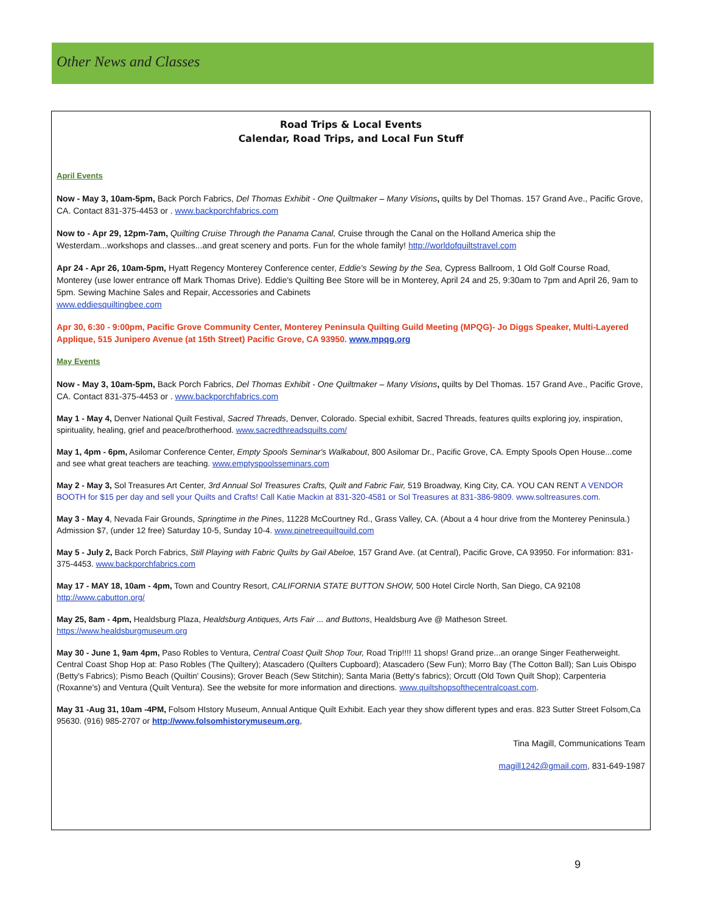Other News and Classes
Road Trips & Local Events
Calendar, Road Trips, and Local Fun Stuff
April Events
Now - May 3, 10am-5pm, Back Porch Fabrics, Del Thomas Exhibit - One Quiltmaker – Many Visions, quilts by Del Thomas. 157 Grand Ave., Pacific Grove, CA. Contact 831-375-4453 or . www.backporchfabrics.com
Now to - Apr 29, 12pm-7am, Quilting Cruise Through the Panama Canal, Cruise through the Canal on the Holland America ship the Westerdam...workshops and classes...and great scenery and ports. Fun for the whole family! http://worldofquiltstravel.com
Apr 24 - Apr 26, 10am-5pm, Hyatt Regency Monterey Conference center, Eddie's Sewing by the Sea, Cypress Ballroom, 1 Old Golf Course Road, Monterey (use lower entrance off Mark Thomas Drive). Eddie's Quilting Bee Store will be in Monterey, April 24 and 25, 9:30am to 7pm and April 26, 9am to 5pm. Sewing Machine Sales and Repair, Accessories and Cabinets
www.eddiesquiltingbee.com
Apr 30, 6:30 - 9:00pm, Pacific Grove Community Center, Monterey Peninsula Quilting Guild Meeting (MPQG)- Jo Diggs Speaker, Multi-Layered Applique, 515 Junipero Avenue (at 15th Street) Pacific Grove, CA 93950. www.mpqg.org
May Events
Now - May 3, 10am-5pm, Back Porch Fabrics, Del Thomas Exhibit - One Quiltmaker – Many Visions, quilts by Del Thomas. 157 Grand Ave., Pacific Grove, CA. Contact 831-375-4453 or . www.backporchfabrics.com
May 1 - May 4, Denver National Quilt Festival, Sacred Threads, Denver, Colorado. Special exhibit, Sacred Threads, features quilts exploring joy, inspiration, spirituality, healing, grief and peace/brotherhood. www.sacredthreadsquilts.com/
May 1, 4pm - 6pm, Asilomar Conference Center, Empty Spools Seminar's Walkabout, 800 Asilomar Dr., Pacific Grove, CA. Empty Spools Open House...come and see what great teachers are teaching. www.emptyspoolsseminars.com
May 2 - May 3, Sol Treasures Art Center, 3rd Annual Sol Treasures Crafts, Quilt and Fabric Fair, 519 Broadway, King City, CA. YOU CAN RENT A VENDOR BOOTH for $15 per day and sell your Quilts and Crafts! Call Katie Mackin at 831-320-4581 or Sol Treasures at 831-386-9809. www.soltreasures.com.
May 3 - May 4, Nevada Fair Grounds, Springtime in the Pines, 11228 McCourtney Rd., Grass Valley, CA. (About a 4 hour drive from the Monterey Peninsula.) Admission $7, (under 12 free) Saturday 10-5, Sunday 10-4. www.pinetreequiltguild.com
May 5 - July 2, Back Porch Fabrics, Still Playing with Fabric Quilts by Gail Abeloe, 157 Grand Ave. (at Central), Pacific Grove, CA 93950. For information: 831-375-4453. www.backporchfabrics.com
May 17 - MAY 18, 10am - 4pm, Town and Country Resort, CALIFORNIA STATE BUTTON SHOW, 500 Hotel Circle North, San Diego, CA 92108 http://www.cabutton.org/
May 25, 8am - 4pm, Healdsburg Plaza, Healdsburg Antiques, Arts Fair ... and Buttons, Healdsburg Ave @ Matheson Street.
https://www.healdsburgmuseum.org
May 30 - June 1, 9am 4pm, Paso Robles to Ventura, Central Coast Quilt Shop Tour, Road Trip!!!! 11 shops! Grand prize...an orange Singer Featherweight. Central Coast Shop Hop at: Paso Robles (The Quiltery); Atascadero (Quilters Cupboard); Atascadero (Sew Fun); Morro Bay (The Cotton Ball); San Luis Obispo (Betty's Fabrics); Pismo Beach (Quiltin' Cousins); Grover Beach (Sew Stitchin); Santa Maria (Betty's fabrics); Orcutt (Old Town Quilt Shop); Carpenteria (Roxanne's) and Ventura (Quilt Ventura). See the website for more information and directions. www.quiltshopsofthecentralcoast.com.
May 31 -Aug 31, 10am -4PM, Folsom HIstory Museum, Annual Antique Quilt Exhibit. Each year they show different types and eras. 823 Sutter Street Folsom,Ca 95630. (916) 985-2707 or http://www.folsomhistorymuseum.org,
Tina Magill, Communications Team
magill1242@gmail.com, 831-649-1987
9